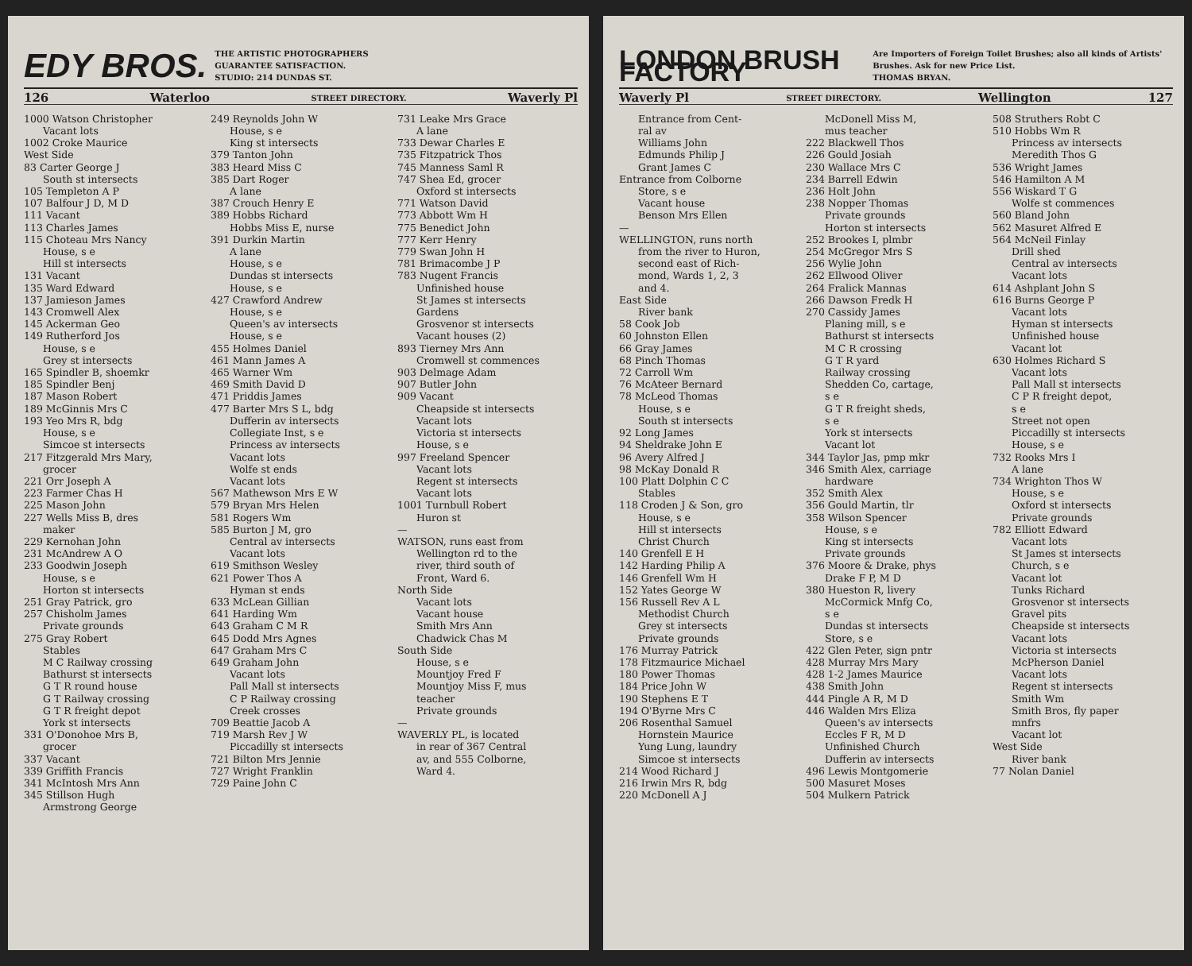EDY BROS.
THE ARTISTIC PHOTOGRAPHERS
GUARANTEE SATISFACTION.
STUDIO: 214 DUNDAS ST.
126 Waterloo STREET DIRECTORY. Waverly Pl
1000 Watson Christopher
Vacant lots
1002 Croke Maurice
West Side
83 Carter George J
South st intersects
105 Templeton A P
107 Balfour J D, M D
111 Vacant
113 Charles James
115 Choteau Mrs Nancy
House, s e
Hill st intersects
131 Vacant
135 Ward Edward
137 Jamieson James
143 Cromwell Alex
145 Ackerman Geo
149 Rutherford Jos
House, s e
Grey st intersects
165 Spindler B, shoemkr
185 Spindler Benj
187 Mason Robert
189 McGinnis Mrs C
193 Yeo Mrs R, bdg
House, s e
Simcoe st intersects
217 Fitzgerald Mrs Mary,
grocer
221 Orr Joseph A
223 Farmer Chas H
225 Mason John
227 Wells Miss B, dres
maker
229 Kernohan John
231 McAndrew A O
233 Goodwin Joseph
House, s e
Horton st intersects
251 Gray Patrick, gro
257 Chisholm James
Private grounds
275 Gray Robert
Stables
M C Railway crossing
Bathurst st intersects
G T R round house
G T Railway crossing
G T R freight depot
York st intersects
331 O'Donohoe Mrs B,
grocer
337 Vacant
339 Griffith Francis
341 McIntosh Mrs Ann
345 Stillson Hugh
Armstrong George
249 Reynolds John W
House, s e
King st intersects
379 Tanton John
383 Heard Miss C
385 Dart Roger
A lane
387 Crouch Henry E
389 Hobbs Richard
Hobbs Miss E, nurse
391 Durkin Martin
A lane
House, s e
Dundas st intersects
House, s e
427 Crawford Andrew
House, s e
Queen's av intersects
House, s e
455 Holmes Daniel
461 Mann James A
465 Warner Wm
469 Smith David D
471 Priddis James
477 Barter Mrs S L, bdg
Dufferin av intersects
Collegiate Inst, s e
Princess av intersects
Vacant lots
Wolfe st ends
Vacant lots
567 Mathewson Mrs E W
579 Bryan Mrs Helen
581 Rogers Wm
585 Burton J M, gro
Central av intersects
Vacant lots
619 Smithson Wesley
621 Power Thos A
Hyman st ends
633 McLean Gillian
641 Harding Wm
643 Graham C M R
645 Dodd Mrs Agnes
647 Graham Mrs C
649 Graham John
Vacant lots
Pall Mall st intersects
C P Railway crossing
Creek crosses
709 Beattie Jacob A
719 Marsh Rev J W
Piccadilly st intersects
721 Bilton Mrs Jennie
727 Wright Franklin
729 Paine John C
731 Leake Mrs Grace
A lane
733 Dewar Charles E
735 Fitzpatrick Thos
745 Manness Saml R
747 Shea Ed, grocer
Oxford st intersects
771 Watson David
773 Abbott Wm H
775 Benedict John
777 Kerr Henry
779 Swan John H
781 Brimacombe J P
783 Nugent Francis
Unfinished house
St James st intersects
Gardens
Grosvenor st intersects
Vacant houses (2)
893 Tierney Mrs Ann
Cromwell st commences
903 Delmage Adam
907 Butler John
909 Vacant
Cheapside st intersects
Vacant lots
Victoria st intersects
House, s e
997 Freeland Spencer
Vacant lots
Regent st intersects
Vacant lots
1001 Turnbull Robert
Huron st
—
WATSON, runs east from
Wellington rd to the
river, third south of
Front, Ward 6.
North Side
Vacant lots
Vacant house
Smith Mrs Ann
Chadwick Chas M
South Side
House, s e
Mountjoy Fred F
Mountjoy Miss F, mus
teacher
Private grounds
—
WAVERLY PL, is located
in rear of 367 Central
av, and 555 Colborne,
Ward 4.
LONDON BRUSH FACTORY
Are Importers of Foreign Toilet Brushes; also all kinds of Artists' Brushes. Ask for new Price List.
THOMAS BRYAN.
Waverly Pl STREET DIRECTORY. Wellington 127
Entrance from Cent-
ral av
Williams John
Edmunds Philip J
Grant James C
Entrance from Colborne
Store, s e
Vacant house
Benson Mrs Ellen
—
WELLINGTON, runs north
from the river to Huron,
second east of Rich-
mond, Wards 1, 2, 3
and 4.
East Side
River bank
58 Cook Job
60 Johnston Ellen
66 Gray James
68 Pinch Thomas
72 Carroll Wm
76 McAteer Bernard
78 McLeod Thomas
House, s e
South st intersects
92 Long James
94 Sheldrake John E
96 Avery Alfred J
98 McKay Donald R
100 Platt Dolphin C C
Stables
118 Croden J & Son, gro
House, s e
Hill st intersects
Christ Church
140 Grenfell E H
142 Harding Philip A
146 Grenfell Wm H
152 Yates George W
156 Russell Rev A L
Methodist Church
Grey st intersects
Private grounds
176 Murray Patrick
178 Fitzmaurice Michael
180 Power Thomas
184 Price John W
190 Stephens E T
194 O'Byrne Mrs C
206 Rosenthal Samuel
Hornstein Maurice
Yung Lung, laundry
Simcoe st intersects
214 Wood Richard J
216 Irwin Mrs R, bdg
220 McDonell A J
McDonell Miss M,
mus teacher
222 Blackwell Thos
226 Gould Josiah
230 Wallace Mrs C
234 Barrell Edwin
236 Holt John
238 Nopper Thomas
Private grounds
Horton st intersects
252 Brookes I, plmbr
254 McGregor Mrs S
256 Wylie John
262 Ellwood Oliver
264 Fralick Mannas
266 Dawson Fredk H
270 Cassidy James
Planing mill, s e
Bathurst st intersects
M C R crossing
G T R yard
Railway crossing
Shedden Co, cartage,
s e
G T R freight sheds,
s e
York st intersects
Vacant lot
344 Taylor Jas, pmp mkr
346 Smith Alex, carriage
hardware
352 Smith Alex
356 Gould Martin, tlr
358 Wilson Spencer
House, s e
King st intersects
Private grounds
376 Moore & Drake, phys
Drake F P, M D
380 Hueston R, livery
McCormick Mnfg Co,
s e
Dundas st intersects
Store, s e
422 Glen Peter, sign pntr
428 Murray Mrs Mary
428 1-2 James Maurice
438 Smith John
444 Pingle A R, M D
446 Walden Mrs Eliza
Queen's av intersects
Eccles F R, M D
Unfinished Church
Dufferin av intersects
496 Lewis Montgomerie
500 Masuret Moses
504 Mulkern Patrick
508 Struthers Robt C
510 Hobbs Wm R
Princess av intersects
Meredith Thos G
536 Wright James
546 Hamilton A M
556 Wiskard T G
Wolfe st commences
560 Bland John
562 Masuret Alfred E
564 McNeil Finlay
Drill shed
Central av intersects
Vacant lots
614 Ashplant John S
616 Burns George P
Vacant lots
Hyman st intersects
Unfinished house
Vacant lot
630 Holmes Richard S
Vacant lots
Pall Mall st intersects
C P R freight depot,
s e
Street not open
Piccadilly st intersects
House, s e
732 Rooks Mrs I
A lane
734 Wrighton Thos W
House, s e
Oxford st intersects
Private grounds
782 Elliott Edward
Vacant lots
St James st intersects
Church, s e
Vacant lot
Tunks Richard
Grosvenor st intersects
Gravel pits
Cheapside st intersects
Vacant lots
Victoria st intersects
McPherson Daniel
Vacant lots
Regent st intersects
Smith Wm
Smith Bros, fly paper
mnfrs
Vacant lot
West Side
River bank
77 Nolan Daniel